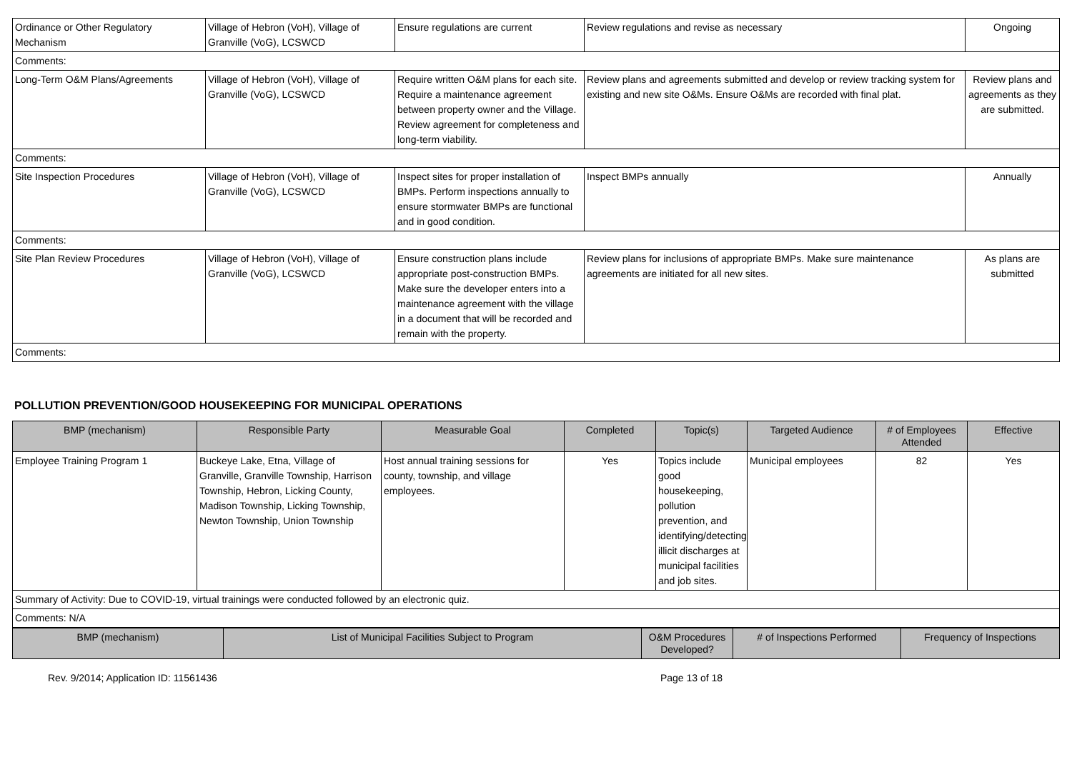| Ordinance or Other Regulatory Mechanism | Village of Hebron (VoH), Village of Granville (VoG), LCSWCD | Ensure regulations are current | Review regulations and revise as necessary | Ongoing |
| Comments: | | | | |
| Long-Term O&M Plans/Agreements | Village of Hebron (VoH), Village of Granville (VoG), LCSWCD | Require written O&M plans for each site. Require a maintenance agreement between property owner and the Village. Review agreement for completeness and long-term viability. | Review plans and agreements submitted and develop or review tracking system for existing and new site O&Ms. Ensure O&Ms are recorded with final plat. | Review plans and agreements as they are submitted. |
| Comments: | | | | |
| Site Inspection Procedures | Village of Hebron (VoH), Village of Granville (VoG), LCSWCD | Inspect sites for proper installation of BMPs. Perform inspections annually to ensure stormwater BMPs are functional and in good condition. | Inspect BMPs annually | Annually |
| Comments: | | | | |
| Site Plan Review Procedures | Village of Hebron (VoH), Village of Granville (VoG), LCSWCD | Ensure construction plans include appropriate post-construction BMPs. Make sure the developer enters into a maintenance agreement with the village in a document that will be recorded and remain with the property. | Review plans for inclusions of appropriate BMPs. Make sure maintenance agreements are initiated for all new sites. | As plans are submitted |
| Comments: | | | | |
POLLUTION PREVENTION/GOOD HOUSEKEEPING FOR MUNICIPAL OPERATIONS
| BMP (mechanism) | Responsible Party | Measurable Goal | Completed | Topic(s) | Targeted Audience | # of Employees Attended | Effective |
| --- | --- | --- | --- | --- | --- | --- | --- |
| Employee Training Program 1 | Buckeye Lake, Etna, Village of Granville, Granville Township, Harrison Township, Hebron, Licking County, Madison Township, Licking Township, Newton Township, Union Township | Host annual training sessions for county, township, and village employees. | Yes | Topics include good housekeeping, pollution prevention, and identifying/detecting illicit discharges at municipal facilities and job sites. | Municipal employees | 82 | Yes |
| Summary of Activity: Due to COVID-19, virtual trainings were conducted followed by an electronic quiz. | | | | | | | |
| Comments: N/A | | | | | | | |
| BMP (mechanism) | List of Municipal Facilities Subject to Program | O&M Procedures Developed? | # of Inspections Performed | Frequency of Inspections |
| --- | --- | --- | --- | --- |
Rev. 9/2014; Application ID: 11561436 Page 13 of 18